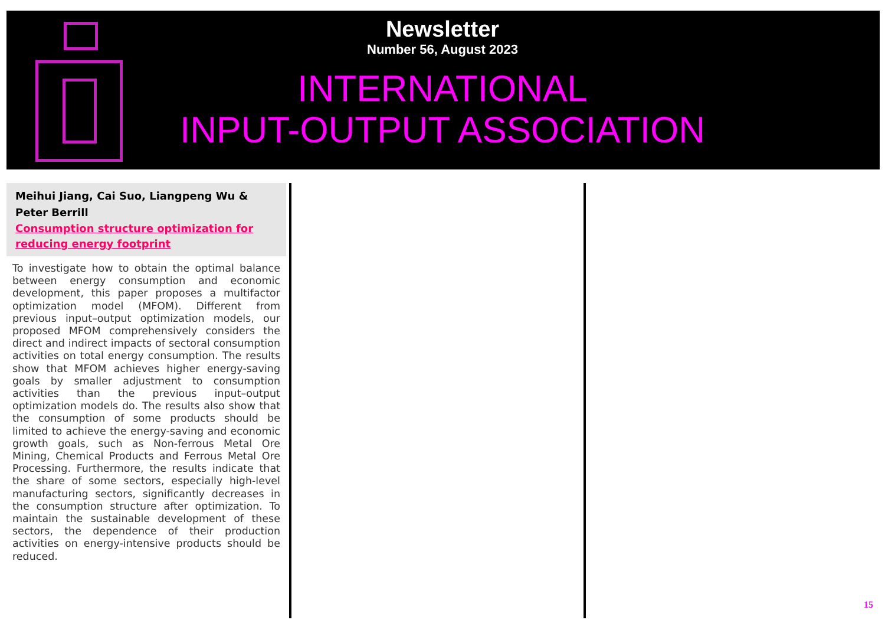Newsletter
Number 56, August 2023
INTERNATIONAL
INPUT-OUTPUT ASSOCIATION
Meihui Jiang, Cai Suo, Liangpeng Wu & Peter Berrill
Consumption structure optimization for reducing energy footprint
To investigate how to obtain the optimal balance between energy consumption and economic development, this paper proposes a multifactor optimization model (MFOM). Different from previous input–output optimization models, our proposed MFOM comprehensively considers the direct and indirect impacts of sectoral consumption activities on total energy consumption. The results show that MFOM achieves higher energy-saving goals by smaller adjustment to consumption activities than the previous input–output optimization models do. The results also show that the consumption of some products should be limited to achieve the energy-saving and economic growth goals, such as Non-ferrous Metal Ore Mining, Chemical Products and Ferrous Metal Ore Processing. Furthermore, the results indicate that the share of some sectors, especially high-level manufacturing sectors, significantly decreases in the consumption structure after optimization. To maintain the sustainable development of these sectors, the dependence of their production activities on energy-intensive products should be reduced.
15